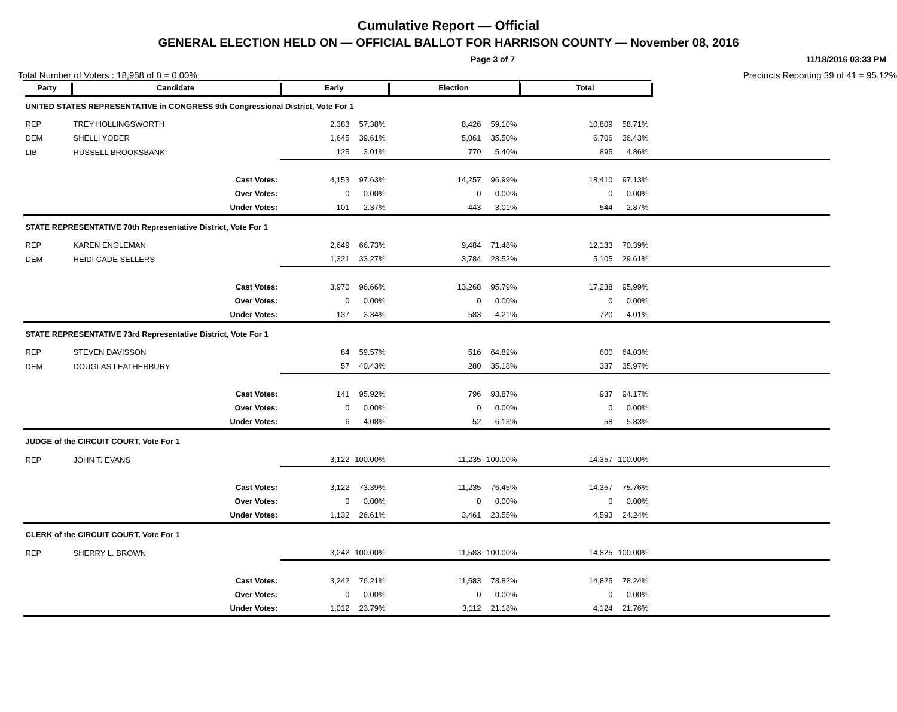Cumulative Report — Official
GENERAL ELECTION HELD ON — OFFICIAL BALLOT FOR HARRISON COUNTY — November 08, 2016
Page 3 of 7 11/18/2016 03:33 PM
Total Number of Voters : 18,958 of 0 = 0.00% Precincts Reporting 39 of 41 = 95.12%
| Party | Candidate | | Early | | Election | | Total | | |
| UNITED STATES REPRESENTATIVE in CONGRESS 9th Congressional District, Vote For 1 | | | | | | | | | |
| REP | TREY HOLLINGSWORTH | | 2,383 | 57.38% | 8,426 | 59.10% | 10,809 | 58.71% | |
| DEM | SHELLI YODER | | 1,645 | 39.61% | 5,061 | 35.50% | 6,706 | 36.43% | |
| LIB | RUSSELL BROOKSBANK | | 125 | 3.01% | 770 | 5.40% | 895 | 4.86% | |
| | | Cast Votes: | 4,153 | 97.63% | 14,257 | 96.99% | 18,410 | 97.13% | |
| | | Over Votes: | 0 | 0.00% | 0 | 0.00% | 0 | 0.00% | |
| | | Under Votes: | 101 | 2.37% | 443 | 3.01% | 544 | 2.87% | |
| STATE REPRESENTATIVE 70th Representative District, Vote For 1 | | | | | | | | | |
| REP | KAREN ENGLEMAN | | 2,649 | 66.73% | 9,484 | 71.48% | 12,133 | 70.39% | |
| DEM | HEIDI CADE SELLERS | | 1,321 | 33.27% | 3,784 | 28.52% | 5,105 | 29.61% | |
| | | Cast Votes: | 3,970 | 96.66% | 13,268 | 95.79% | 17,238 | 95.99% | |
| | | Over Votes: | 0 | 0.00% | 0 | 0.00% | 0 | 0.00% | |
| | | Under Votes: | 137 | 3.34% | 583 | 4.21% | 720 | 4.01% | |
| STATE REPRESENTATIVE 73rd Representative District, Vote For 1 | | | | | | | | | |
| REP | STEVEN DAVISSON | | 84 | 59.57% | 516 | 64.82% | 600 | 64.03% | |
| DEM | DOUGLAS LEATHERBURY | | 57 | 40.43% | 280 | 35.18% | 337 | 35.97% | |
| | | Cast Votes: | 141 | 95.92% | 796 | 93.87% | 937 | 94.17% | |
| | | Over Votes: | 0 | 0.00% | 0 | 0.00% | 0 | 0.00% | |
| | | Under Votes: | 6 | 4.08% | 52 | 6.13% | 58 | 5.83% | |
| JUDGE of the CIRCUIT COURT, Vote For 1 | | | | | | | | | |
| REP | JOHN T. EVANS | | 3,122 | 100.00% | 11,235 | 100.00% | 14,357 | 100.00% | |
| | | Cast Votes: | 3,122 | 73.39% | 11,235 | 76.45% | 14,357 | 75.76% | |
| | | Over Votes: | 0 | 0.00% | 0 | 0.00% | 0 | 0.00% | |
| | | Under Votes: | 1,132 | 26.61% | 3,461 | 23.55% | 4,593 | 24.24% | |
| CLERK of the CIRCUIT COURT, Vote For 1 | | | | | | | | | |
| REP | SHERRY L. BROWN | | 3,242 | 100.00% | 11,583 | 100.00% | 14,825 | 100.00% | |
| | | Cast Votes: | 3,242 | 76.21% | 11,583 | 78.82% | 14,825 | 78.24% | |
| | | Over Votes: | 0 | 0.00% | 0 | 0.00% | 0 | 0.00% | |
| | | Under Votes: | 1,012 | 23.79% | 3,112 | 21.18% | 4,124 | 21.76% | |